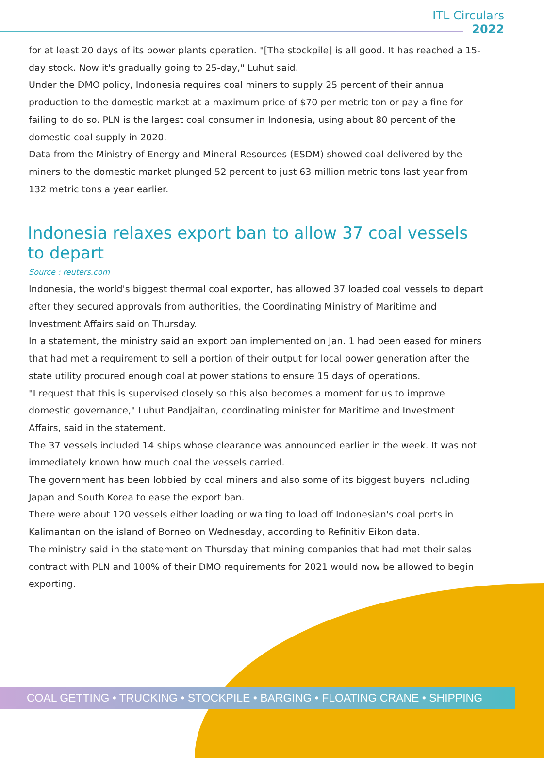ITL Circulars
2022
for at least 20 days of its power plants operation. "[The stockpile] is all good. It has reached a 15-day stock. Now it's gradually going to 25-day," Luhut said.
Under the DMO policy, Indonesia requires coal miners to supply 25 percent of their annual production to the domestic market at a maximum price of $70 per metric ton or pay a fine for failing to do so. PLN is the largest coal consumer in Indonesia, using about 80 percent of the domestic coal supply in 2020.
Data from the Ministry of Energy and Mineral Resources (ESDM) showed coal delivered by the miners to the domestic market plunged 52 percent to just 63 million metric tons last year from 132 metric tons a year earlier.
Indonesia relaxes export ban to allow 37 coal vessels to depart
Source : reuters.com
Indonesia, the world's biggest thermal coal exporter, has allowed 37 loaded coal vessels to depart after they secured approvals from authorities, the Coordinating Ministry of Maritime and Investment Affairs said on Thursday.
In a statement, the ministry said an export ban implemented on Jan. 1 had been eased for miners that had met a requirement to sell a portion of their output for local power generation after the state utility procured enough coal at power stations to ensure 15 days of operations.
"I request that this is supervised closely so this also becomes a moment for us to improve domestic governance," Luhut Pandjaitan, coordinating minister for Maritime and Investment Affairs, said in the statement.
The 37 vessels included 14 ships whose clearance was announced earlier in the week. It was not immediately known how much coal the vessels carried.
The government has been lobbied by coal miners and also some of its biggest buyers including Japan and South Korea to ease the export ban.
There were about 120 vessels either loading or waiting to load off Indonesian's coal ports in Kalimantan on the island of Borneo on Wednesday, according to Refinitiv Eikon data.
The ministry said in the statement on Thursday that mining companies that had met their sales contract with PLN and 100% of their DMO requirements for 2021 would now be allowed to begin exporting.
COAL GETTING • TRUCKING • STOCKPILE • BARGING • FLOATING CRANE • SHIPPING